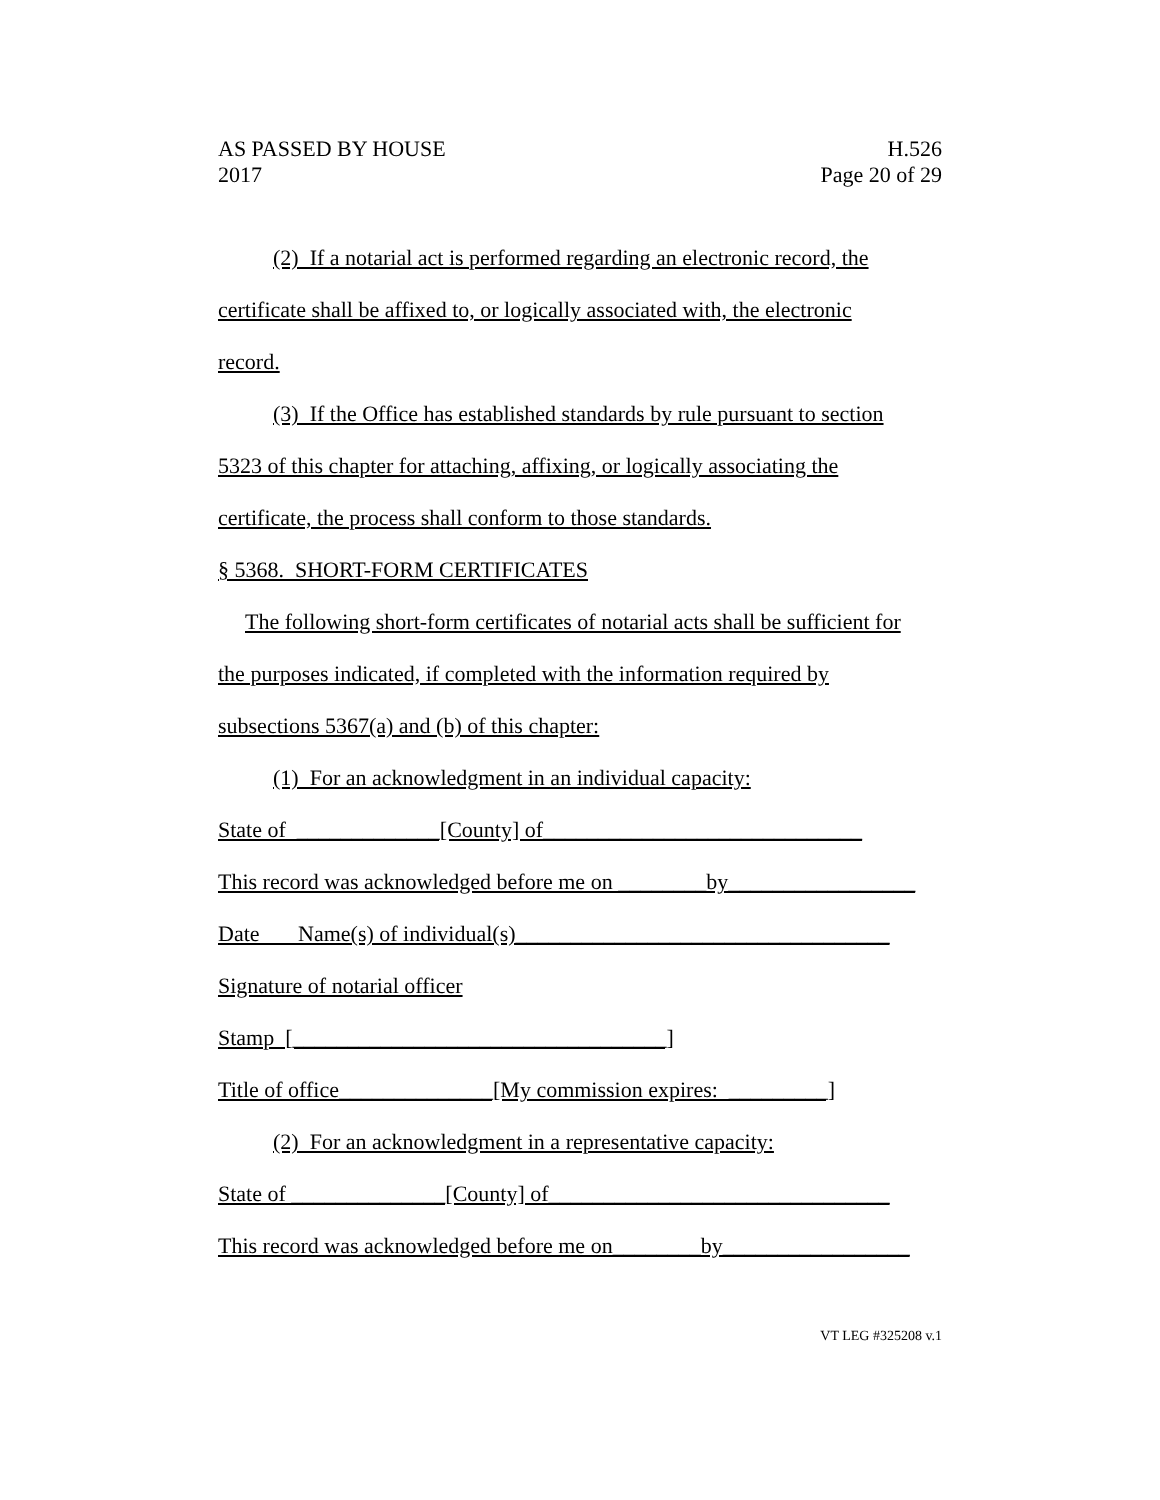H.526
Page 20 of 29
AS PASSED BY HOUSE
2017
(2) If a notarial act is performed regarding an electronic record, the
certificate shall be affixed to, or logically associated with, the electronic
record.
(3) If the Office has established standards by rule pursuant to section
5323 of this chapter for attaching, affixing, or logically associating the
certificate, the process shall conform to those standards.
§ 5368. SHORT-FORM CERTIFICATES
The following short-form certificates of notarial acts shall be sufficient for
the purposes indicated, if completed with the information required by
subsections 5367(a) and (b) of this chapter:
(1) For an acknowledgment in an individual capacity:
State of _____________[County] of_____________________________
This record was acknowledged before me on ________by_________________
Date Name(s) of individual(s)__________________________________
Signature of notarial officer
Stamp [__________________________________]
Title of office______________[My commission expires: _________]
(2) For an acknowledgment in a representative capacity:
State of ______________[County] of_______________________________
This record was acknowledged before me on________by_________________
VT LEG #325208 v.1